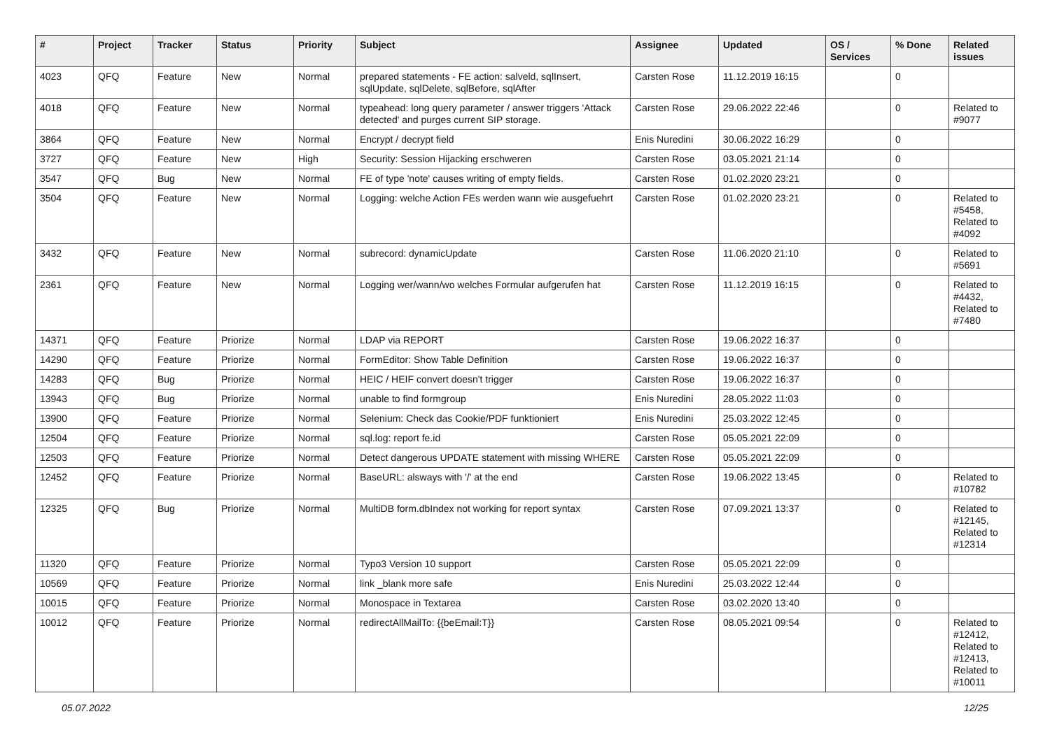| # | Project | Tracker | Status | Priority | Subject | Assignee | Updated | OS / Services | % Done | Related issues |
| --- | --- | --- | --- | --- | --- | --- | --- | --- | --- | --- |
| 4023 | QFQ | Feature | New | Normal | prepared statements - FE action: salveld, sqlInsert, sqlUpdate, sqlDelete, sqlBefore, sqlAfter | Carsten Rose | 11.12.2019 16:15 | | 0 | |
| 4018 | QFQ | Feature | New | Normal | typeahead: long query parameter / answer triggers 'Attack detected' and purges current SIP storage. | Carsten Rose | 29.06.2022 22:46 | | 0 | Related to #9077 |
| 3864 | QFQ | Feature | New | Normal | Encrypt / decrypt field | Enis Nuredini | 30.06.2022 16:29 | | 0 | |
| 3727 | QFQ | Feature | New | High | Security: Session Hijacking erschweren | Carsten Rose | 03.05.2021 21:14 | | 0 | |
| 3547 | QFQ | Bug | New | Normal | FE of type 'note' causes writing of empty fields. | Carsten Rose | 01.02.2020 23:21 | | 0 | |
| 3504 | QFQ | Feature | New | Normal | Logging: welche Action FEs werden wann wie ausgefuehrt | Carsten Rose | 01.02.2020 23:21 | | 0 | Related to #5458, Related to #4092 |
| 3432 | QFQ | Feature | New | Normal | subrecord: dynamicUpdate | Carsten Rose | 11.06.2020 21:10 | | 0 | Related to #5691 |
| 2361 | QFQ | Feature | New | Normal | Logging wer/wann/wo welches Formular aufgerufen hat | Carsten Rose | 11.12.2019 16:15 | | 0 | Related to #4432, Related to #7480 |
| 14371 | QFQ | Feature | Priorize | Normal | LDAP via REPORT | Carsten Rose | 19.06.2022 16:37 | | 0 | |
| 14290 | QFQ | Feature | Priorize | Normal | FormEditor: Show Table Definition | Carsten Rose | 19.06.2022 16:37 | | 0 | |
| 14283 | QFQ | Bug | Priorize | Normal | HEIC / HEIF convert doesn't trigger | Carsten Rose | 19.06.2022 16:37 | | 0 | |
| 13943 | QFQ | Bug | Priorize | Normal | unable to find formgroup | Enis Nuredini | 28.05.2022 11:03 | | 0 | |
| 13900 | QFQ | Feature | Priorize | Normal | Selenium: Check das Cookie/PDF funktioniert | Enis Nuredini | 25.03.2022 12:45 | | 0 | |
| 12504 | QFQ | Feature | Priorize | Normal | sql.log: report fe.id | Carsten Rose | 05.05.2021 22:09 | | 0 | |
| 12503 | QFQ | Feature | Priorize | Normal | Detect dangerous UPDATE statement with missing WHERE | Carsten Rose | 05.05.2021 22:09 | | 0 | |
| 12452 | QFQ | Feature | Priorize | Normal | BaseURL: alsways with '/' at the end | Carsten Rose | 19.06.2022 13:45 | | 0 | Related to #10782 |
| 12325 | QFQ | Bug | Priorize | Normal | MultiDB form.dbIndex not working for report syntax | Carsten Rose | 07.09.2021 13:37 | | 0 | Related to #12145, Related to #12314 |
| 11320 | QFQ | Feature | Priorize | Normal | Typo3 Version 10 support | Carsten Rose | 05.05.2021 22:09 | | 0 | |
| 10569 | QFQ | Feature | Priorize | Normal | link _blank more safe | Enis Nuredini | 25.03.2022 12:44 | | 0 | |
| 10015 | QFQ | Feature | Priorize | Normal | Monospace in Textarea | Carsten Rose | 03.02.2020 13:40 | | 0 | |
| 10012 | QFQ | Feature | Priorize | Normal | redirectAllMailTo: {{beEmail:T}} | Carsten Rose | 08.05.2021 09:54 | | 0 | Related to #12412, Related to #12413, Related to #10011 |
05.07.2022 12/25